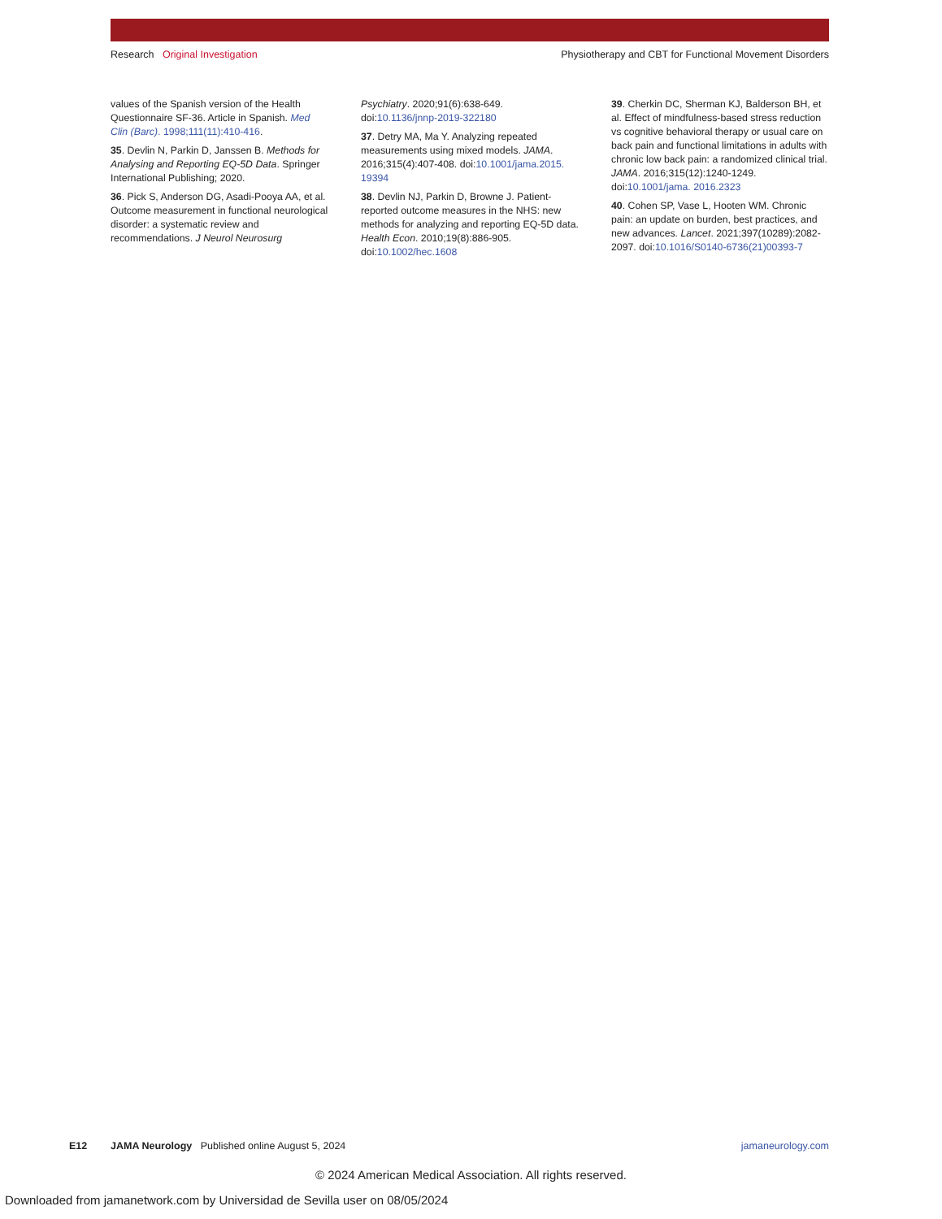Research Original Investigation Physiotherapy and CBT for Functional Movement Disorders
values of the Spanish version of the Health Questionnaire SF-36. Article in Spanish. Med Clin (Barc). 1998;111(11):410-416.
35. Devlin N, Parkin D, Janssen B. Methods for Analysing and Reporting EQ-5D Data. Springer International Publishing; 2020.
36. Pick S, Anderson DG, Asadi-Pooya AA, et al. Outcome measurement in functional neurological disorder: a systematic review and recommendations. J Neurol Neurosurg
Psychiatry. 2020;91(6):638-649. doi:10.1136/jnnp-2019-322180
37. Detry MA, Ma Y. Analyzing repeated measurements using mixed models. JAMA. 2016;315(4):407-408. doi:10.1001/jama.2015. 19394
38. Devlin NJ, Parkin D, Browne J. Patient-reported outcome measures in the NHS: new methods for analyzing and reporting EQ-5D data. Health Econ. 2010;19(8):886-905. doi:10.1002/hec.1608
39. Cherkin DC, Sherman KJ, Balderson BH, et al. Effect of mindfulness-based stress reduction vs cognitive behavioral therapy or usual care on back pain and functional limitations in adults with chronic low back pain: a randomized clinical trial. JAMA. 2016;315(12):1240-1249. doi:10.1001/jama. 2016.2323
40. Cohen SP, Vase L, Hooten WM. Chronic pain: an update on burden, best practices, and new advances. Lancet. 2021;397(10289):2082-2097. doi:10.1016/S0140-6736(21)00393-7
E12 JAMA Neurology Published online August 5, 2024 jamaneurology.com
© 2024 American Medical Association. All rights reserved.
Downloaded from jamanetwork.com by Universidad de Sevilla user on 08/05/2024